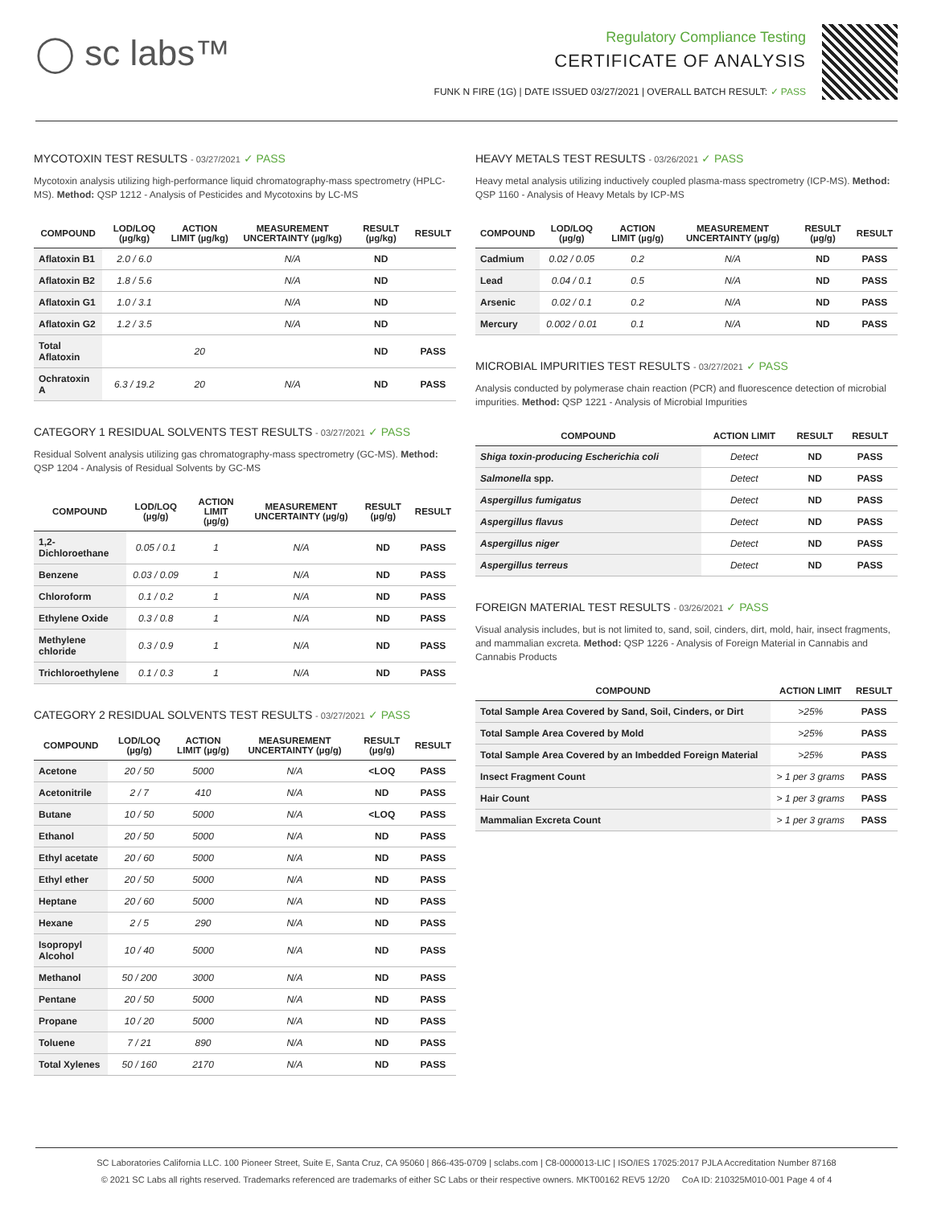◯ sc labs™
Regulatory Compliance Testing
CERTIFICATE OF ANALYSIS
FUNK N FIRE (1G) | DATE ISSUED 03/27/2021 | OVERALL BATCH RESULT: ✓ PASS
MYCOTOXIN TEST RESULTS - 03/27/2021 ✓ PASS
Mycotoxin analysis utilizing high-performance liquid chromatography-mass spectrometry (HPLC-MS). Method: QSP 1212 - Analysis of Pesticides and Mycotoxins by LC-MS
| COMPOUND | LOD/LOQ (µg/kg) | ACTION LIMIT (µg/kg) | MEASUREMENT UNCERTAINTY (µg/kg) | RESULT (µg/kg) | RESULT |
| --- | --- | --- | --- | --- | --- |
| Aflatoxin B1 | 2.0 / 6.0 | | N/A | ND | |
| Aflatoxin B2 | 1.8 / 5.6 | | N/A | ND | |
| Aflatoxin G1 | 1.0 / 3.1 | | N/A | ND | |
| Aflatoxin G2 | 1.2 / 3.5 | | N/A | ND | |
| Total Aflatoxin | | 20 | | ND | PASS |
| Ochratoxin A | 6.3 / 19.2 | 20 | N/A | ND | PASS |
CATEGORY 1 RESIDUAL SOLVENTS TEST RESULTS - 03/27/2021 ✓ PASS
Residual Solvent analysis utilizing gas chromatography-mass spectrometry (GC-MS). Method: QSP 1204 - Analysis of Residual Solvents by GC-MS
| COMPOUND | LOD/LOQ (µg/g) | ACTION LIMIT (µg/g) | MEASUREMENT UNCERTAINTY (µg/g) | RESULT (µg/g) | RESULT |
| --- | --- | --- | --- | --- | --- |
| 1,2-Dichloroethane | 0.05 / 0.1 | 1 | N/A | ND | PASS |
| Benzene | 0.03 / 0.09 | 1 | N/A | ND | PASS |
| Chloroform | 0.1 / 0.2 | 1 | N/A | ND | PASS |
| Ethylene Oxide | 0.3 / 0.8 | 1 | N/A | ND | PASS |
| Methylene chloride | 0.3 / 0.9 | 1 | N/A | ND | PASS |
| Trichloroethylene | 0.1 / 0.3 | 1 | N/A | ND | PASS |
CATEGORY 2 RESIDUAL SOLVENTS TEST RESULTS - 03/27/2021 ✓ PASS
| COMPOUND | LOD/LOQ (µg/g) | ACTION LIMIT (µg/g) | MEASUREMENT UNCERTAINTY (µg/g) | RESULT (µg/g) | RESULT |
| --- | --- | --- | --- | --- | --- |
| Acetone | 20 / 50 | 5000 | N/A | <LOQ | PASS |
| Acetonitrile | 2 / 7 | 410 | N/A | ND | PASS |
| Butane | 10 / 50 | 5000 | N/A | <LOQ | PASS |
| Ethanol | 20 / 50 | 5000 | N/A | ND | PASS |
| Ethyl acetate | 20 / 60 | 5000 | N/A | ND | PASS |
| Ethyl ether | 20 / 50 | 5000 | N/A | ND | PASS |
| Heptane | 20 / 60 | 5000 | N/A | ND | PASS |
| Hexane | 2 / 5 | 290 | N/A | ND | PASS |
| Isopropyl Alcohol | 10 / 40 | 5000 | N/A | ND | PASS |
| Methanol | 50 / 200 | 3000 | N/A | ND | PASS |
| Pentane | 20 / 50 | 5000 | N/A | ND | PASS |
| Propane | 10 / 20 | 5000 | N/A | ND | PASS |
| Toluene | 7 / 21 | 890 | N/A | ND | PASS |
| Total Xylenes | 50 / 160 | 2170 | N/A | ND | PASS |
HEAVY METALS TEST RESULTS - 03/26/2021 ✓ PASS
Heavy metal analysis utilizing inductively coupled plasma-mass spectrometry (ICP-MS). Method: QSP 1160 - Analysis of Heavy Metals by ICP-MS
| COMPOUND | LOD/LOQ (µg/g) | ACTION LIMIT (µg/g) | MEASUREMENT UNCERTAINTY (µg/g) | RESULT (µg/g) | RESULT |
| --- | --- | --- | --- | --- | --- |
| Cadmium | 0.02 / 0.05 | 0.2 | N/A | ND | PASS |
| Lead | 0.04 / 0.1 | 0.5 | N/A | ND | PASS |
| Arsenic | 0.02 / 0.1 | 0.2 | N/A | ND | PASS |
| Mercury | 0.002 / 0.01 | 0.1 | N/A | ND | PASS |
MICROBIAL IMPURITIES TEST RESULTS - 03/27/2021 ✓ PASS
Analysis conducted by polymerase chain reaction (PCR) and fluorescence detection of microbial impurities. Method: QSP 1221 - Analysis of Microbial Impurities
| COMPOUND | ACTION LIMIT | RESULT | RESULT |
| --- | --- | --- | --- |
| Shiga toxin-producing Escherichia coli | Detect | ND | PASS |
| Salmonella spp. | Detect | ND | PASS |
| Aspergillus fumigatus | Detect | ND | PASS |
| Aspergillus flavus | Detect | ND | PASS |
| Aspergillus niger | Detect | ND | PASS |
| Aspergillus terreus | Detect | ND | PASS |
FOREIGN MATERIAL TEST RESULTS - 03/26/2021 ✓ PASS
Visual analysis includes, but is not limited to, sand, soil, cinders, dirt, mold, hair, insect fragments, and mammalian excreta. Method: QSP 1226 - Analysis of Foreign Material in Cannabis and Cannabis Products
| COMPOUND | ACTION LIMIT | RESULT |
| --- | --- | --- |
| Total Sample Area Covered by Sand, Soil, Cinders, or Dirt | >25% | PASS |
| Total Sample Area Covered by Mold | >25% | PASS |
| Total Sample Area Covered by an Imbedded Foreign Material | >25% | PASS |
| Insect Fragment Count | > 1 per 3 grams | PASS |
| Hair Count | > 1 per 3 grams | PASS |
| Mammalian Excreta Count | > 1 per 3 grams | PASS |
SC Laboratories California LLC. 100 Pioneer Street, Suite E, Santa Cruz, CA 95060 | 866-435-0709 | sclabs.com | C8-0000013-LIC | ISO/IES 17025:2017 PJLA Accreditation Number 87168
© 2021 SC Labs all rights reserved. Trademarks referenced are trademarks of either SC Labs or their respective owners. MKT00162 REV5 12/20 CoA ID: 210325M010-001 Page 4 of 4